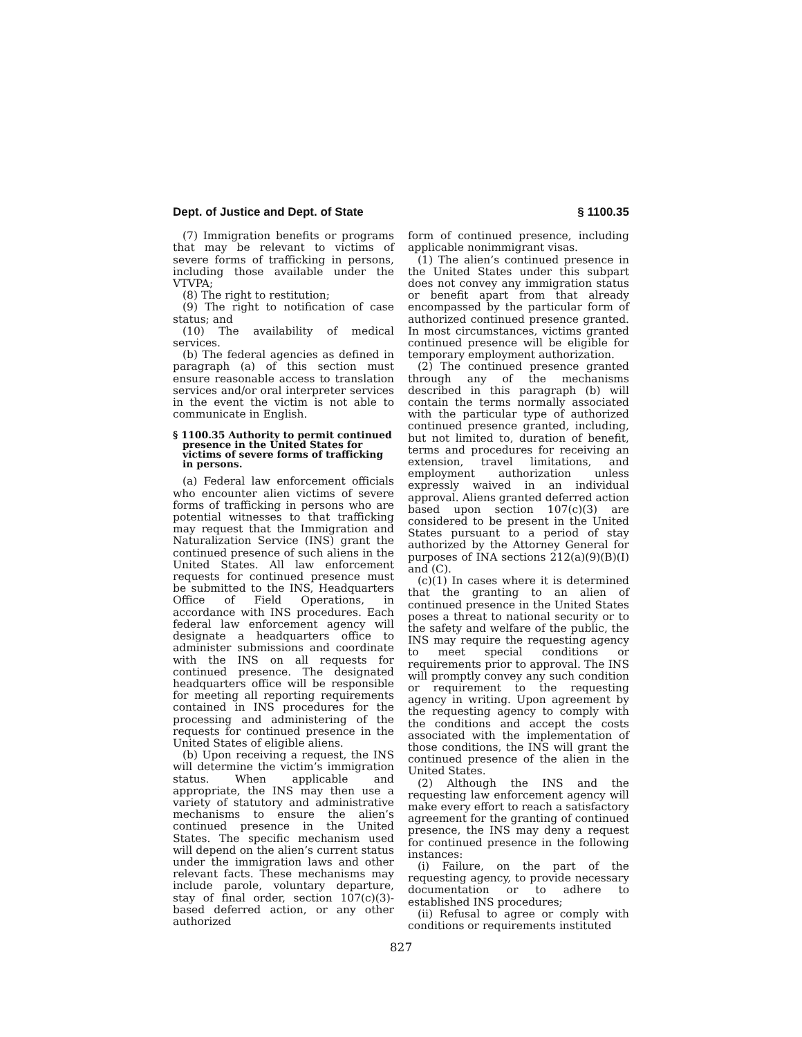Dept. of Justice and Dept. of State § 1100.35
(7) Immigration benefits or programs that may be relevant to victims of severe forms of trafficking in persons, including those available under the VTVPA;
(8) The right to restitution;
(9) The right to notification of case status; and
(10) The availability of medical services.
(b) The federal agencies as defined in paragraph (a) of this section must ensure reasonable access to translation services and/or oral interpreter services in the event the victim is not able to communicate in English.
§ 1100.35 Authority to permit continued presence in the United States for victims of severe forms of trafficking in persons.
(a) Federal law enforcement officials who encounter alien victims of severe forms of trafficking in persons who are potential witnesses to that trafficking may request that the Immigration and Naturalization Service (INS) grant the continued presence of such aliens in the United States. All law enforcement requests for continued presence must be submitted to the INS, Headquarters Office of Field Operations, in accordance with INS procedures. Each federal law enforcement agency will designate a headquarters office to administer submissions and coordinate with the INS on all requests for continued presence. The designated headquarters office will be responsible for meeting all reporting requirements contained in INS procedures for the processing and administering of the requests for continued presence in the United States of eligible aliens.
(b) Upon receiving a request, the INS will determine the victim’s immigration status. When applicable and appropriate, the INS may then use a variety of statutory and administrative mechanisms to ensure the alien’s continued presence in the United States. The specific mechanism used will depend on the alien’s current status under the immigration laws and other relevant facts. These mechanisms may include parole, voluntary departure, stay of final order, section 107(c)(3)-based deferred action, or any other authorized
form of continued presence, including applicable nonimmigrant visas.
(1) The alien’s continued presence in the United States under this subpart does not convey any immigration status or benefit apart from that already encompassed by the particular form of authorized continued presence granted. In most circumstances, victims granted continued presence will be eligible for temporary employment authorization.
(2) The continued presence granted through any of the mechanisms described in this paragraph (b) will contain the terms normally associated with the particular type of authorized continued presence granted, including, but not limited to, duration of benefit, terms and procedures for receiving an extension, travel limitations, and employment authorization unless expressly waived in an individual approval. Aliens granted deferred action based upon section 107(c)(3) are considered to be present in the United States pursuant to a period of stay authorized by the Attorney General for purposes of INA sections 212(a)(9)(B)(I) and (C).
(c)(1) In cases where it is determined that the granting to an alien of continued presence in the United States poses a threat to national security or to the safety and welfare of the public, the INS may require the requesting agency to meet special conditions or requirements prior to approval. The INS will promptly convey any such condition or requirement to the requesting agency in writing. Upon agreement by the requesting agency to comply with the conditions and accept the costs associated with the implementation of those conditions, the INS will grant the continued presence of the alien in the United States.
(2) Although the INS and the requesting law enforcement agency will make every effort to reach a satisfactory agreement for the granting of continued presence, the INS may deny a request for continued presence in the following instances:
(i) Failure, on the part of the requesting agency, to provide necessary documentation or to adhere to established INS procedures;
(ii) Refusal to agree or comply with conditions or requirements instituted
827